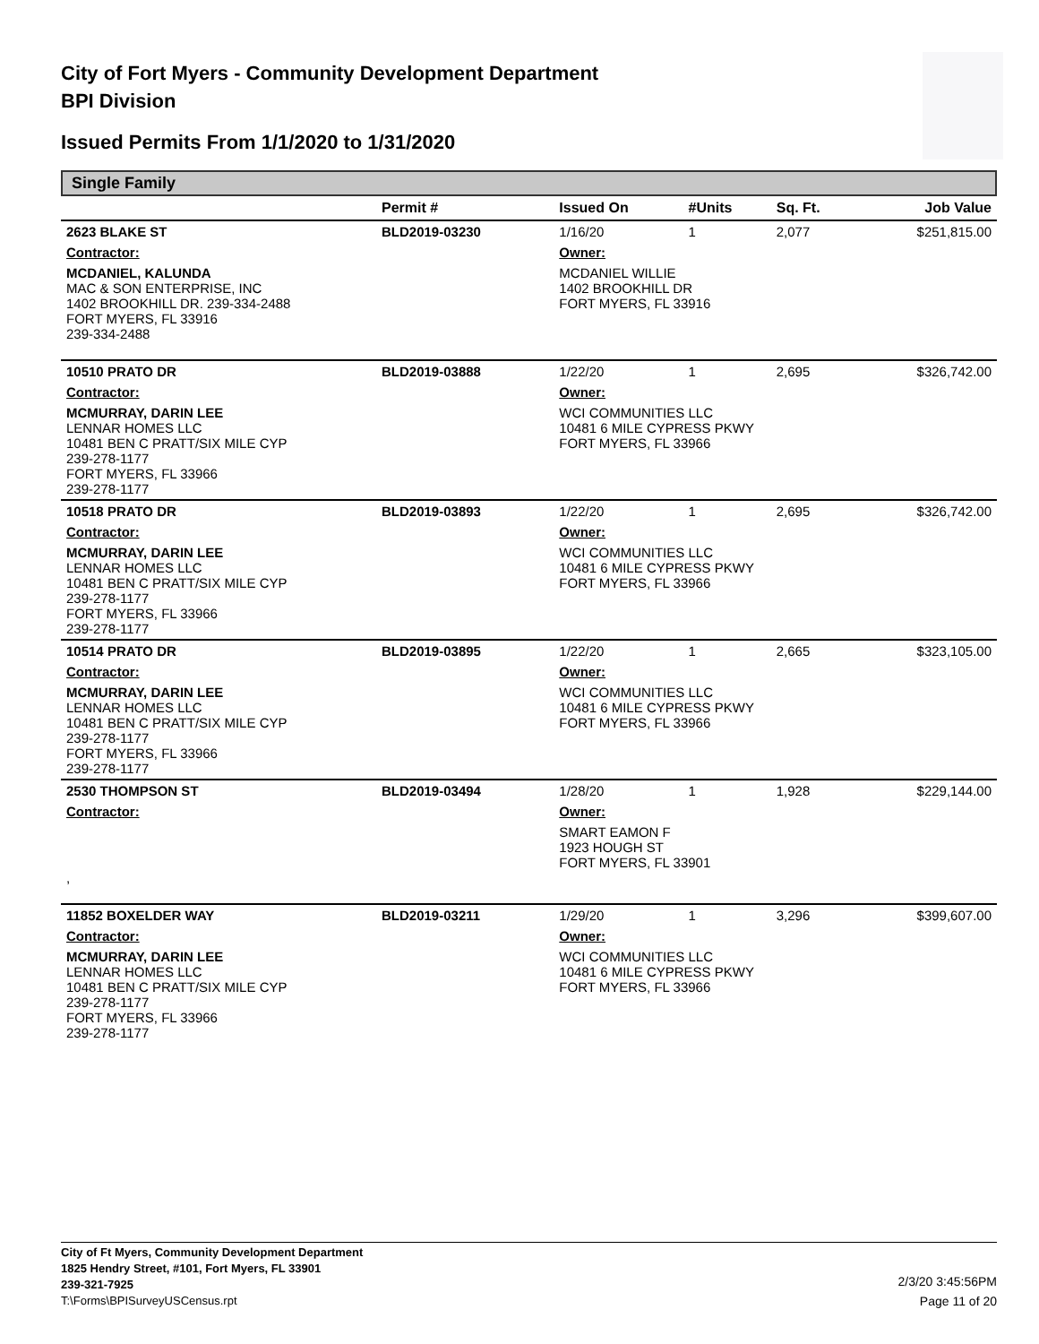City of Fort Myers - Community Development Department
BPI Division
Issued Permits From 1/1/2020 to 1/31/2020
Single Family
| | Permit # | Issued On | #Units | Sq. Ft. | Job Value |
| --- | --- | --- | --- | --- | --- |
| 2623 BLAKE ST | BLD2019-03230 | 1/16/20 | 1 | 2,077 | $251,815.00 |
| Contractor: | | Owner: | | | |
| MCDANIEL, KALUNDA MAC & SON ENTERPRISE, INC 1402 BROOKHILL DR. 239-334-2488 FORT MYERS, FL 33916 239-334-2488 | | MCDANIEL WILLIE 1402 BROOKHILL DR FORT MYERS, FL 33916 | | | |
| 10510 PRATO DR | BLD2019-03888 | 1/22/20 | 1 | 2,695 | $326,742.00 |
| Contractor: | | Owner: | | | |
| MCMURRAY, DARIN LEE LENNAR HOMES LLC 10481 BEN C PRATT/SIX MILE CYP 239-278-1177 FORT MYERS, FL 33966 239-278-1177 | | WCI COMMUNITIES LLC 10481 6 MILE CYPRESS PKWY FORT MYERS, FL 33966 | | | |
| 10518 PRATO DR | BLD2019-03893 | 1/22/20 | 1 | 2,695 | $326,742.00 |
| Contractor: | | Owner: | | | |
| MCMURRAY, DARIN LEE LENNAR HOMES LLC 10481 BEN C PRATT/SIX MILE CYP 239-278-1177 FORT MYERS, FL 33966 239-278-1177 | | WCI COMMUNITIES LLC 10481 6 MILE CYPRESS PKWY FORT MYERS, FL 33966 | | | |
| 10514 PRATO DR | BLD2019-03895 | 1/22/20 | 1 | 2,665 | $323,105.00 |
| Contractor: | | Owner: | | | |
| MCMURRAY, DARIN LEE LENNAR HOMES LLC 10481 BEN C PRATT/SIX MILE CYP 239-278-1177 FORT MYERS, FL 33966 239-278-1177 | | WCI COMMUNITIES LLC 10481 6 MILE CYPRESS PKWY FORT MYERS, FL 33966 | | | |
| 2530 THOMPSON ST | BLD2019-03494 | 1/28/20 | 1 | 1,928 | $229,144.00 |
| Contractor: | | Owner: | | | |
| , | | SMART EAMON F 1923 HOUGH ST FORT MYERS, FL 33901 | | | |
| 11852 BOXELDER WAY | BLD2019-03211 | 1/29/20 | 1 | 3,296 | $399,607.00 |
| Contractor: | | Owner: | | | |
| MCMURRAY, DARIN LEE LENNAR HOMES LLC 10481 BEN C PRATT/SIX MILE CYP 239-278-1177 FORT MYERS, FL 33966 239-278-1177 | | WCI COMMUNITIES LLC 10481 6 MILE CYPRESS PKWY FORT MYERS, FL 33966 | | | |
City of Ft Myers, Community Development Department
1825 Hendry Street, #101, Fort Myers, FL 33901
239-321-7925
T:\Forms\BPISurveyUSCensus.rpt
2/3/20 3:45:56PM
Page 11 of 20